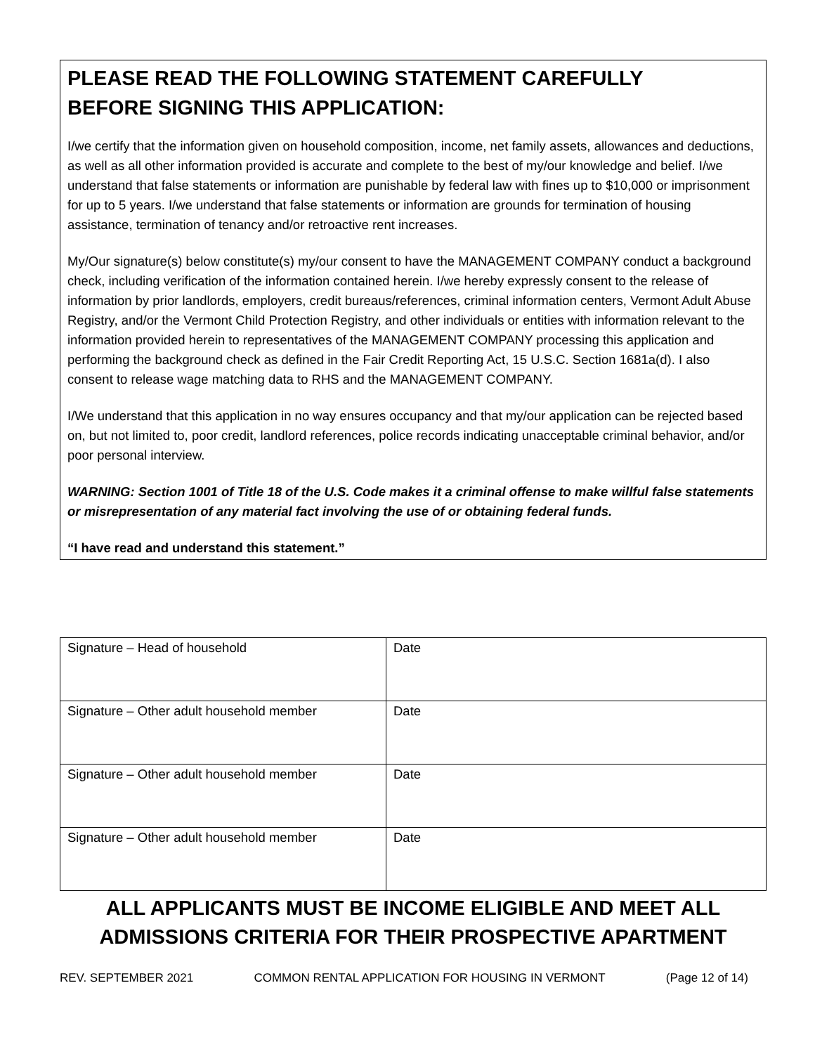PLEASE READ THE FOLLOWING STATEMENT CAREFULLY
BEFORE SIGNING THIS APPLICATION:
I/we certify that the information given on household composition, income, net family assets, allowances and deductions, as well as all other information provided is accurate and complete to the best of my/our knowledge and belief. I/we understand that false statements or information are punishable by federal law with fines up to $10,000 or imprisonment for up to 5 years. I/we understand that false statements or information are grounds for termination of housing assistance, termination of tenancy and/or retroactive rent increases.
My/Our signature(s) below constitute(s) my/our consent to have the MANAGEMENT COMPANY conduct a background check, including verification of the information contained herein. I/we hereby expressly consent to the release of information by prior landlords, employers, credit bureaus/references, criminal information centers, Vermont Adult Abuse Registry, and/or the Vermont Child Protection Registry, and other individuals or entities with information relevant to the information provided herein to representatives of the MANAGEMENT COMPANY processing this application and performing the background check as defined in the Fair Credit Reporting Act, 15 U.S.C. Section 1681a(d). I also consent to release wage matching data to RHS and the MANAGEMENT COMPANY.
I/We understand that this application in no way ensures occupancy and that my/our application can be rejected based on, but not limited to, poor credit, landlord references, police records indicating unacceptable criminal behavior, and/or poor personal interview.
WARNING: Section 1001 of Title 18 of the U.S. Code makes it a criminal offense to make willful false statements or misrepresentation of any material fact involving the use of or obtaining federal funds.
“I have read and understand this statement.”
| Signature – Head of household | Date |
| Signature – Other adult household member | Date |
| Signature – Other adult household member | Date |
| Signature – Other adult household member | Date |
ALL APPLICANTS MUST BE INCOME ELIGIBLE AND MEET ALL
ADMISSIONS CRITERIA FOR THEIR PROSPECTIVE APARTMENT
REV. SEPTEMBER 2021 COMMON RENTAL APPLICATION FOR HOUSING IN VERMONT (Page 12 of 14)